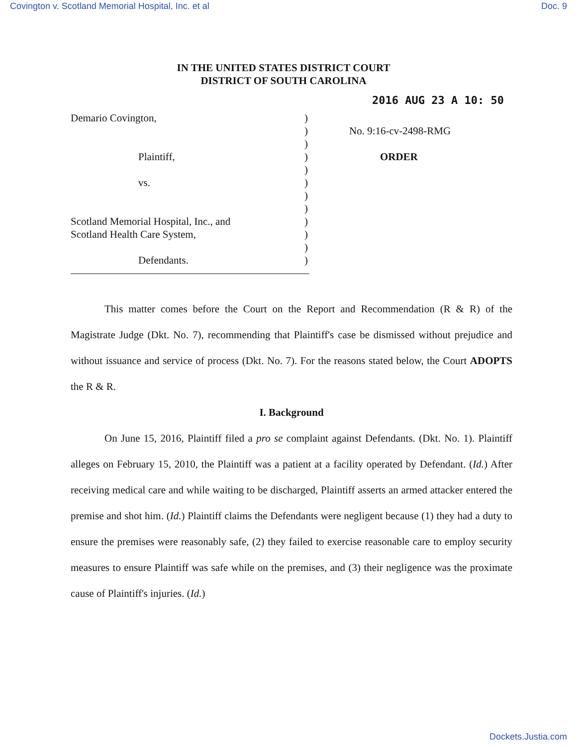Covington v. Scotland Memorial Hospital, Inc. et al Doc. 9
IN THE UNITED STATES DISTRICT COURT
DISTRICT OF SOUTH CAROLINA
2016 AUG 23 A 10: 50
Demario Covington,
Plaintiff,
vs.
Scotland Memorial Hospital, Inc., and
Scotland Health Care System,
Defendants.
)
)
)
)
)
)
)
)
)
)
)
)
No. 9:16-cv-2498-RMG
ORDER
This matter comes before the Court on the Report and Recommendation (R & R) of the Magistrate Judge (Dkt. No. 7), recommending that Plaintiff's case be dismissed without prejudice and without issuance and service of process (Dkt. No. 7). For the reasons stated below, the Court ADOPTS the R & R.
I. Background
On June 15, 2016, Plaintiff filed a pro se complaint against Defendants. (Dkt. No. 1). Plaintiff alleges on February 15, 2010, the Plaintiff was a patient at a facility operated by Defendant. (Id.) After receiving medical care and while waiting to be discharged, Plaintiff asserts an armed attacker entered the premise and shot him. (Id.) Plaintiff claims the Defendants were negligent because (1) they had a duty to ensure the premises were reasonably safe, (2) they failed to exercise reasonable care to employ security measures to ensure Plaintiff was safe while on the premises, and (3) their negligence was the proximate cause of Plaintiff's injuries. (Id.)
Dockets.Justia.com